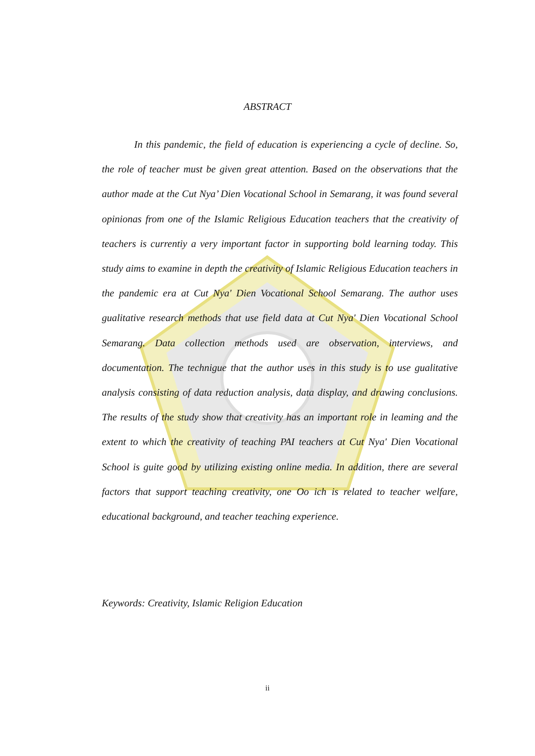ABSTRACT
In this pandemic, the field of education is experiencing a cycle of decline. So, the role of teacher must be given great attention. Based on the observations that the author made at the Cut Nya’ Dien Vocational School in Semarang, it was found several opinionas from one of the Islamic Religious Education teachers that the creativity of teachers is currentiy a very important factor in supporting bold learning today. This study aims to examine in depth the creativity of Islamic Religious Education teachers in the pandemic era at Cut Nya' Dien Vocational School Semarang. The author uses gualitative research methods that use field data at Cut Nya' Dien Vocational School Semarang. Data collection methods used are observation, interviews, and documentation. The technigue that the author uses in this study is to use gualitative analysis consisting of data reduction analysis, data display, and drawing conclusions. The results of the study show that creativity has an important role in leaming and the extent to which the creativity of teaching PAI teachers at Cut Nya' Dien Vocational School is guite good by utilizing existing online media. In addition, there are several factors that support teaching creativity, one Oo ich is related to teacher welfare, educational background, and teacher teaching experience.
Keywords: Creativity, Islamic Religion Education
ii